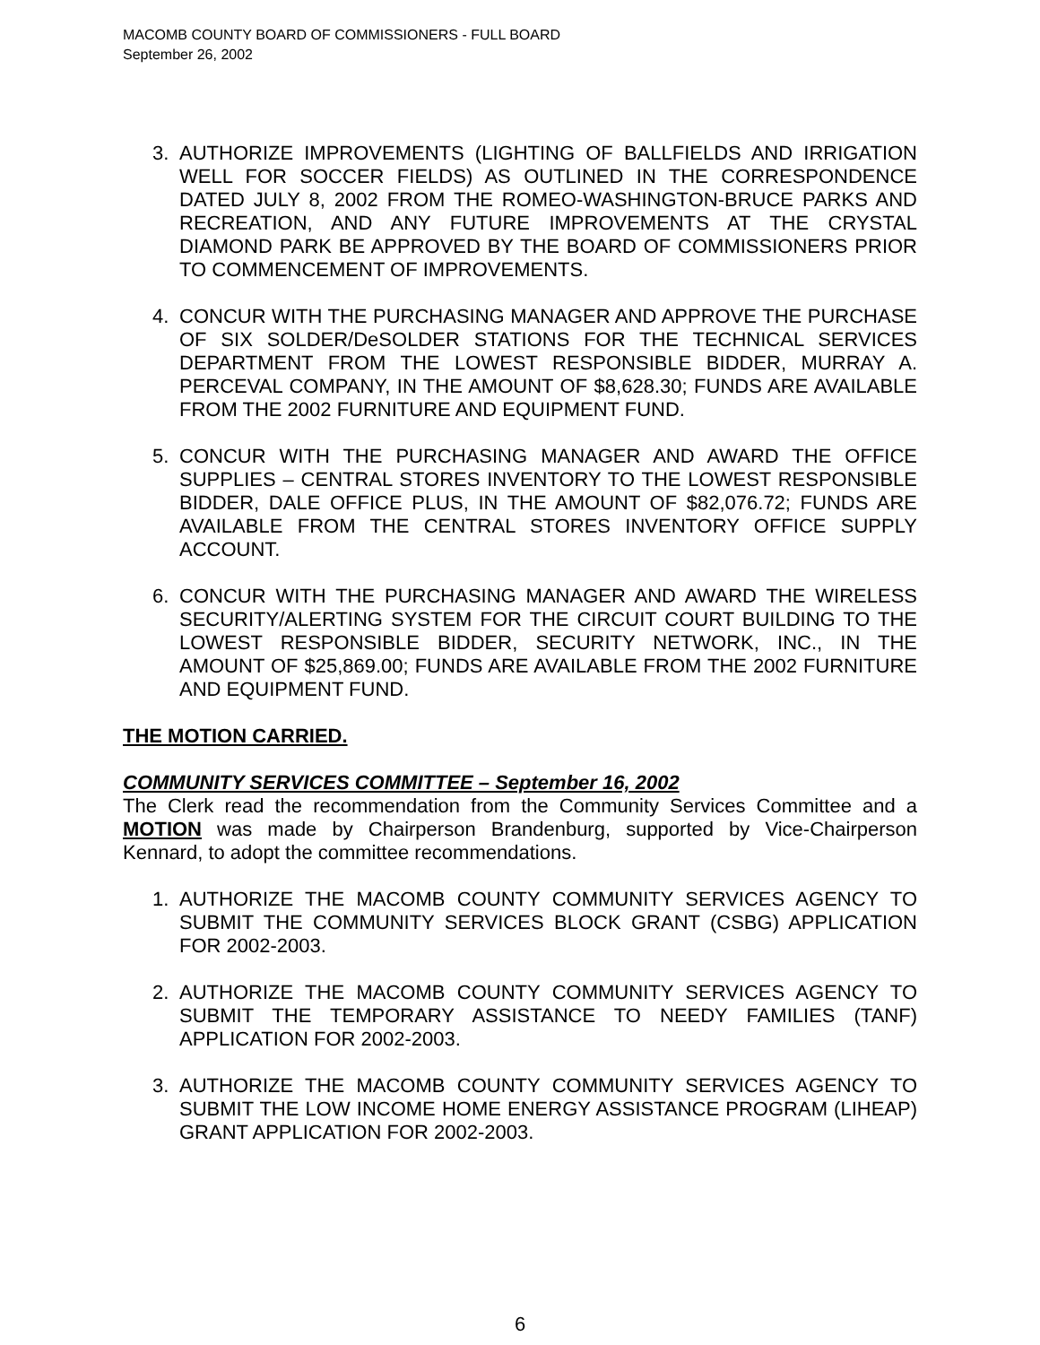MACOMB COUNTY BOARD OF COMMISSIONERS - FULL BOARD
September 26, 2002
3. AUTHORIZE IMPROVEMENTS (LIGHTING OF BALLFIELDS AND IRRIGATION WELL FOR SOCCER FIELDS) AS OUTLINED IN THE CORRESPONDENCE DATED JULY 8, 2002 FROM THE ROMEO-WASHINGTON-BRUCE PARKS AND RECREATION, AND ANY FUTURE IMPROVEMENTS AT THE CRYSTAL DIAMOND PARK BE APPROVED BY THE BOARD OF COMMISSIONERS PRIOR TO COMMENCEMENT OF IMPROVEMENTS.
4. CONCUR WITH THE PURCHASING MANAGER AND APPROVE THE PURCHASE OF SIX SOLDER/DeSOLDER STATIONS FOR THE TECHNICAL SERVICES DEPARTMENT FROM THE LOWEST RESPONSIBLE BIDDER, MURRAY A. PERCEVAL COMPANY, IN THE AMOUNT OF $8,628.30; FUNDS ARE AVAILABLE FROM THE 2002 FURNITURE AND EQUIPMENT FUND.
5. CONCUR WITH THE PURCHASING MANAGER AND AWARD THE OFFICE SUPPLIES – CENTRAL STORES INVENTORY TO THE LOWEST RESPONSIBLE BIDDER, DALE OFFICE PLUS, IN THE AMOUNT OF $82,076.72; FUNDS ARE AVAILABLE FROM THE CENTRAL STORES INVENTORY OFFICE SUPPLY ACCOUNT.
6. CONCUR WITH THE PURCHASING MANAGER AND AWARD THE WIRELESS SECURITY/ALERTING SYSTEM FOR THE CIRCUIT COURT BUILDING TO THE LOWEST RESPONSIBLE BIDDER, SECURITY NETWORK, INC., IN THE AMOUNT OF $25,869.00; FUNDS ARE AVAILABLE FROM THE 2002 FURNITURE AND EQUIPMENT FUND.
THE MOTION CARRIED.
COMMUNITY SERVICES COMMITTEE – September 16, 2002
The Clerk read the recommendation from the Community Services Committee and a MOTION was made by Chairperson Brandenburg, supported by Vice-Chairperson Kennard, to adopt the committee recommendations.
1. AUTHORIZE THE MACOMB COUNTY COMMUNITY SERVICES AGENCY TO SUBMIT THE COMMUNITY SERVICES BLOCK GRANT (CSBG) APPLICATION FOR 2002-2003.
2. AUTHORIZE THE MACOMB COUNTY COMMUNITY SERVICES AGENCY TO SUBMIT THE TEMPORARY ASSISTANCE TO NEEDY FAMILIES (TANF) APPLICATION FOR 2002-2003.
3. AUTHORIZE THE MACOMB COUNTY COMMUNITY SERVICES AGENCY TO SUBMIT THE LOW INCOME HOME ENERGY ASSISTANCE PROGRAM (LIHEAP) GRANT APPLICATION FOR 2002-2003.
6